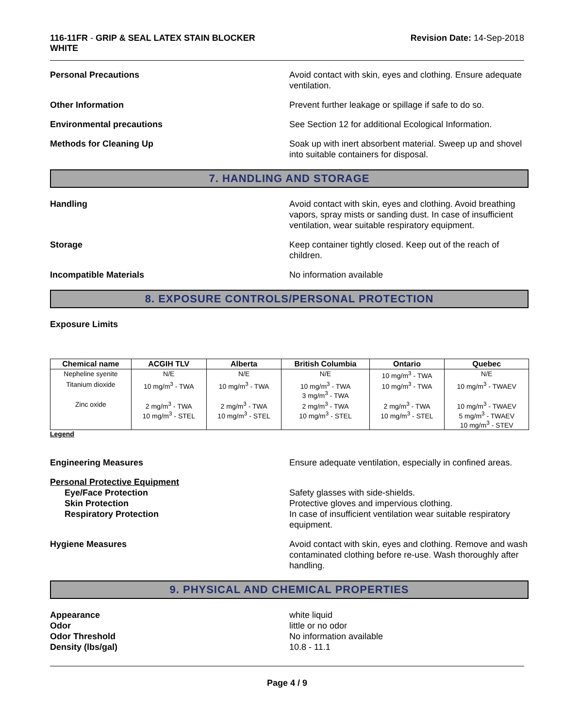116-11FR - GRIP & SEAL LATEX STAIN BLOCKER
WHITE
Revision Date: 14-Sep-2018
Personal Precautions Avoid contact with skin, eyes and clothing. Ensure adequate ventilation.
Other Information Prevent further leakage or spillage if safe to do so.
Environmental precautions See Section 12 for additional Ecological Information.
Methods for Cleaning Up Soak up with inert absorbent material. Sweep up and shovel into suitable containers for disposal.
7. HANDLING AND STORAGE
Handling Avoid contact with skin, eyes and clothing. Avoid breathing vapors, spray mists or sanding dust. In case of insufficient ventilation, wear suitable respiratory equipment.
Storage Keep container tightly closed. Keep out of the reach of children.
Incompatible Materials No information available
8. EXPOSURE CONTROLS/PERSONAL PROTECTION
Exposure Limits
| Chemical name | ACGIH TLV | Alberta | British Columbia | Ontario | Quebec |
| --- | --- | --- | --- | --- | --- |
| Nepheline syenite | N/E | N/E | N/E | 10 mg/m<sup>3</sup> - TWA | N/E |
| Titanium dioxide | 10 mg/m<sup>3</sup> - TWA | 10 mg/m<sup>3</sup> - TWA | 10 mg/m<sup>3</sup> - TWA 3 mg/m<sup>3</sup> - TWA | 10 mg/m<sup>3</sup> - TWA | 10 mg/m<sup>3</sup> - TWAEV |
| Zinc oxide | 2 mg/m<sup>3</sup> - TWA 10 mg/m<sup>3</sup> - STEL | 2 mg/m<sup>3</sup> - TWA 10 mg/m<sup>3</sup> - STEL | 2 mg/m<sup>3</sup> - TWA 10 mg/m<sup>3</sup> - STEL | 2 mg/m<sup>3</sup> - TWA 10 mg/m<sup>3</sup> - STEL | 10 mg/m<sup>3</sup> - TWAEV 5 mg/m<sup>3</sup> - TWAEV 10 mg/m<sup>3</sup> - STEV |
Legend
Engineering Measures Ensure adequate ventilation, especially in confined areas.
Personal Protective Equipment
Eye/Face Protection
Skin Protection
Respiratory Protection
Safety glasses with side-shields.
Protective gloves and impervious clothing.
In case of insufficient ventilation wear suitable respiratory equipment.
Hygiene Measures Avoid contact with skin, eyes and clothing. Remove and wash contaminated clothing before re-use. Wash thoroughly after handling.
9. PHYSICAL AND CHEMICAL PROPERTIES
Appearance
Odor
Odor Threshold
Density (lbs/gal)
white liquid
little or no odor
No information available
10.8 - 11.1
Page 4 / 9